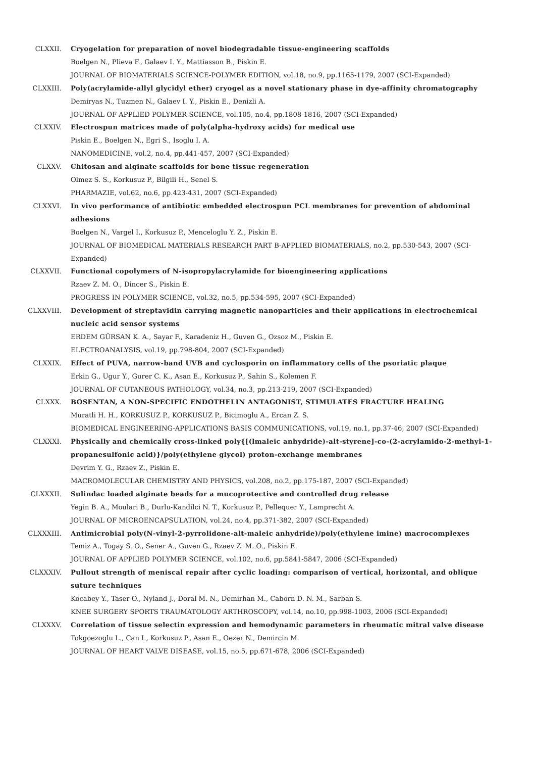CLXXII. Cryogelation for preparation of novel biodegradable tissue-engineering scaffolds
Boelgen N., Plieva F., Galaev I. Y., Mattiasson B., Piskin E.
JOURNAL OF BIOMATERIALS SCIENCE-POLYMER EDITION, vol.18, no.9, pp.1165-1179, 2007 (SCI-Expanded)
CLXXIII. Poly(acrylamide-allyl glycidyl ether) cryogel as a novel stationary phase in dye-affinity chromatography
Demiryas N., Tuzmen N., Galaev I. Y., Piskin E., Denizli A.
JOURNAL OF APPLIED POLYMER SCIENCE, vol.105, no.4, pp.1808-1816, 2007 (SCI-Expanded)
CLXXIV. Electrospun matrices made of poly(alpha-hydroxy acids) for medical use
Piskin E., Boelgen N., Egri S., Isoglu I. A.
NANOMEDICINE, vol.2, no.4, pp.441-457, 2007 (SCI-Expanded)
CLXXV. Chitosan and alginate scaffolds for bone tissue regeneration
Olmez S. S., Korkusuz P., Bilgili H., Senel S.
PHARMAZIE, vol.62, no.6, pp.423-431, 2007 (SCI-Expanded)
CLXXVI. In vivo performance of antibiotic embedded electrospun PCL membranes for prevention of abdominal adhesions
Boelgen N., Vargel I., Korkusuz P., Menceloglu Y. Z., Piskin E.
JOURNAL OF BIOMEDICAL MATERIALS RESEARCH PART B-APPLIED BIOMATERIALS, no.2, pp.530-543, 2007 (SCI-Expanded)
CLXXVII. Functional copolymers of N-isopropylacrylamide for bioengineering applications
Rzaev Z. M. O., Dincer S., Piskin E.
PROGRESS IN POLYMER SCIENCE, vol.32, no.5, pp.534-595, 2007 (SCI-Expanded)
CLXXVIII. Development of streptavidin carrying magnetic nanoparticles and their applications in electrochemical nucleic acid sensor systems
ERDEM GÜRSAN K. A., Sayar F., Karadeniz H., Guven G., Ozsoz M., Piskin E.
ELECTROANALYSIS, vol.19, pp.798-804, 2007 (SCI-Expanded)
CLXXIX. Effect of PUVA, narrow-band UVB and cyclosporin on inflammatory cells of the psoriatic plaque
Erkin G., Ugur Y., Gurer C. K., Asan E., Korkusuz P., Sahin S., Kolemen F.
JOURNAL OF CUTANEOUS PATHOLOGY, vol.34, no.3, pp.213-219, 2007 (SCI-Expanded)
CLXXX. BOSENTAN, A NON-SPECIFIC ENDOTHELIN ANTAGONIST, STIMULATES FRACTURE HEALING
Muratli H. H., KORKUSUZ P., KORKUSUZ P., Bicimoglu A., Ercan Z. S.
BIOMEDICAL ENGINEERING-APPLICATIONS BASIS COMMUNICATIONS, vol.19, no.1, pp.37-46, 2007 (SCI-Expanded)
CLXXXI. Physically and chemically cross-linked poly{[(lmaleic anhydride)-alt-styrene]-co-(2-acrylamido-2-methyl-1-propanesulfonic acid)}/poly(ethylene glycol) proton-exchange membranes
Devrim Y. G., Rzaev Z., Piskin E.
MACROMOLECULAR CHEMISTRY AND PHYSICS, vol.208, no.2, pp.175-187, 2007 (SCI-Expanded)
CLXXXII. Sulindac loaded alginate beads for a mucoprotective and controlled drug release
Yegin B. A., Moulari B., Durlu-Kandilci N. T., Korkusuz P., Pellequer Y., Lamprecht A.
JOURNAL OF MICROENCAPSULATION, vol.24, no.4, pp.371-382, 2007 (SCI-Expanded)
CLXXXIII. Antimicrobial poly(N-vinyl-2-pyrrolidone-alt-maleic anhydride)/poly(ethylene imine) macrocomplexes
Temiz A., Togay S. O., Sener A., Guven G., Rzaev Z. M. O., Piskin E.
JOURNAL OF APPLIED POLYMER SCIENCE, vol.102, no.6, pp.5841-5847, 2006 (SCI-Expanded)
CLXXXIV. Pullout strength of meniscal repair after cyclic loading: comparison of vertical, horizontal, and oblique suture techniques
Kocabey Y., Taser O., Nyland J., Doral M. N., Demirhan M., Caborn D. N. M., Sarban S.
KNEE SURGERY SPORTS TRAUMATOLOGY ARTHROSCOPY, vol.14, no.10, pp.998-1003, 2006 (SCI-Expanded)
CLXXXV. Correlation of tissue selectin expression and hemodynamic parameters in rheumatic mitral valve disease
Tokgoezoglu L., Can I., Korkusuz P., Asan E., Oezer N., Demircin M.
JOURNAL OF HEART VALVE DISEASE, vol.15, no.5, pp.671-678, 2006 (SCI-Expanded)